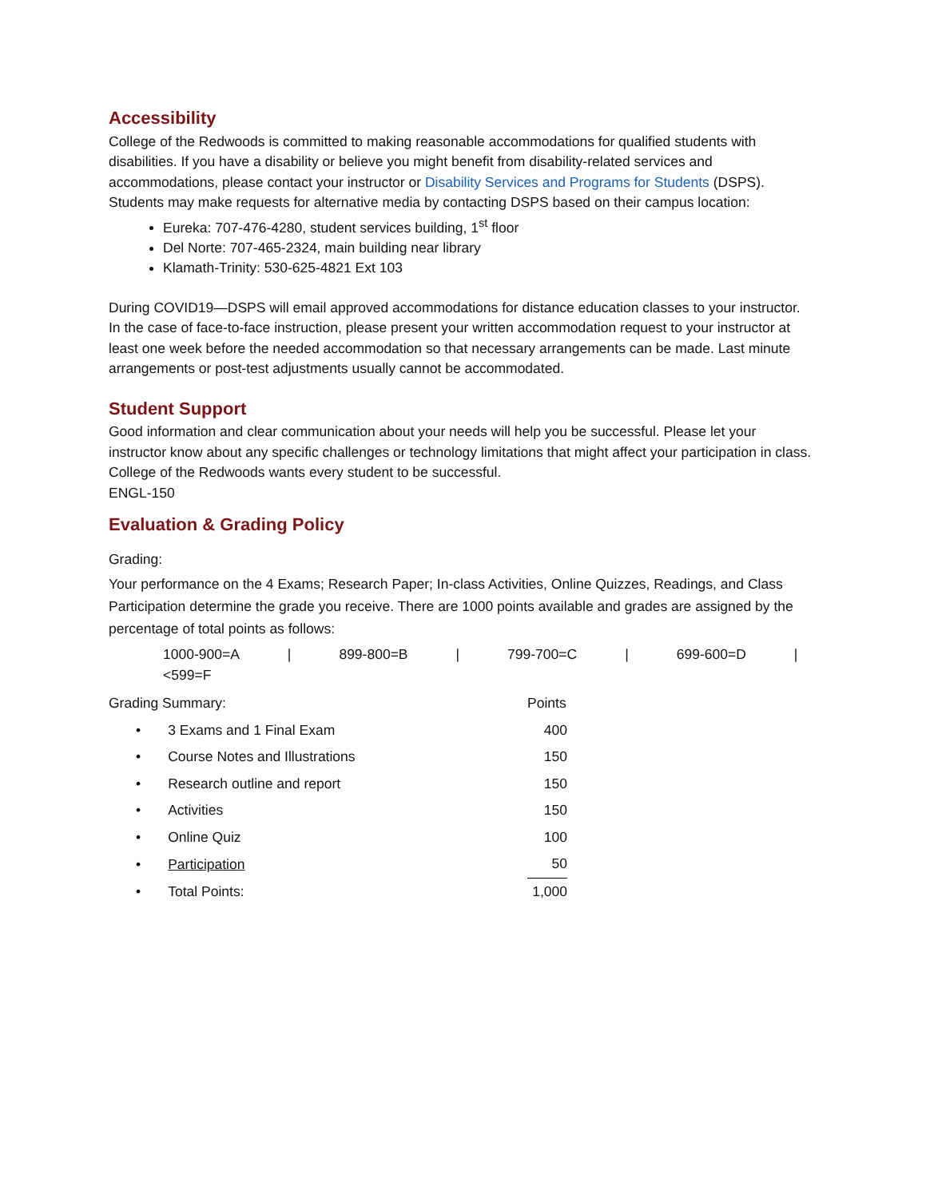Accessibility
College of the Redwoods is committed to making reasonable accommodations for qualified students with disabilities. If you have a disability or believe you might benefit from disability-related services and accommodations, please contact your instructor or Disability Services and Programs for Students (DSPS). Students may make requests for alternative media by contacting DSPS based on their campus location:
Eureka: 707-476-4280, student services building, 1<sup>st</sup> floor
Del Norte: 707-465-2324, main building near library
Klamath-Trinity: 530-625-4821 Ext 103
During COVID19—DSPS will email approved accommodations for distance education classes to your instructor. In the case of face-to-face instruction, please present your written accommodation request to your instructor at least one week before the needed accommodation so that necessary arrangements can be made. Last minute arrangements or post-test adjustments usually cannot be accommodated.
Student Support
Good information and clear communication about your needs will help you be successful. Please let your instructor know about any specific challenges or technology limitations that might affect your participation in class. College of the Redwoods wants every student to be successful.
ENGL-150
Evaluation & Grading Policy
Grading:
Your performance on the 4 Exams; Research Paper; In-class Activities, Online Quizzes, Readings, and Class Participation determine the grade you receive. There are 1000 points available and grades are assigned by the percentage of total points as follows:
1000-900=A | 899-800=B | 799-700=C | 699-600=D | <599=F
| Grading Summary: | Points |
| • 3 Exams and 1 Final Exam | 400 |
| • Course Notes and Illustrations | 150 |
| • Research outline and report | 150 |
| • Activities | 150 |
| • Online Quiz | 100 |
| • Participation | 50 |
| • Total Points: | 1,000 |